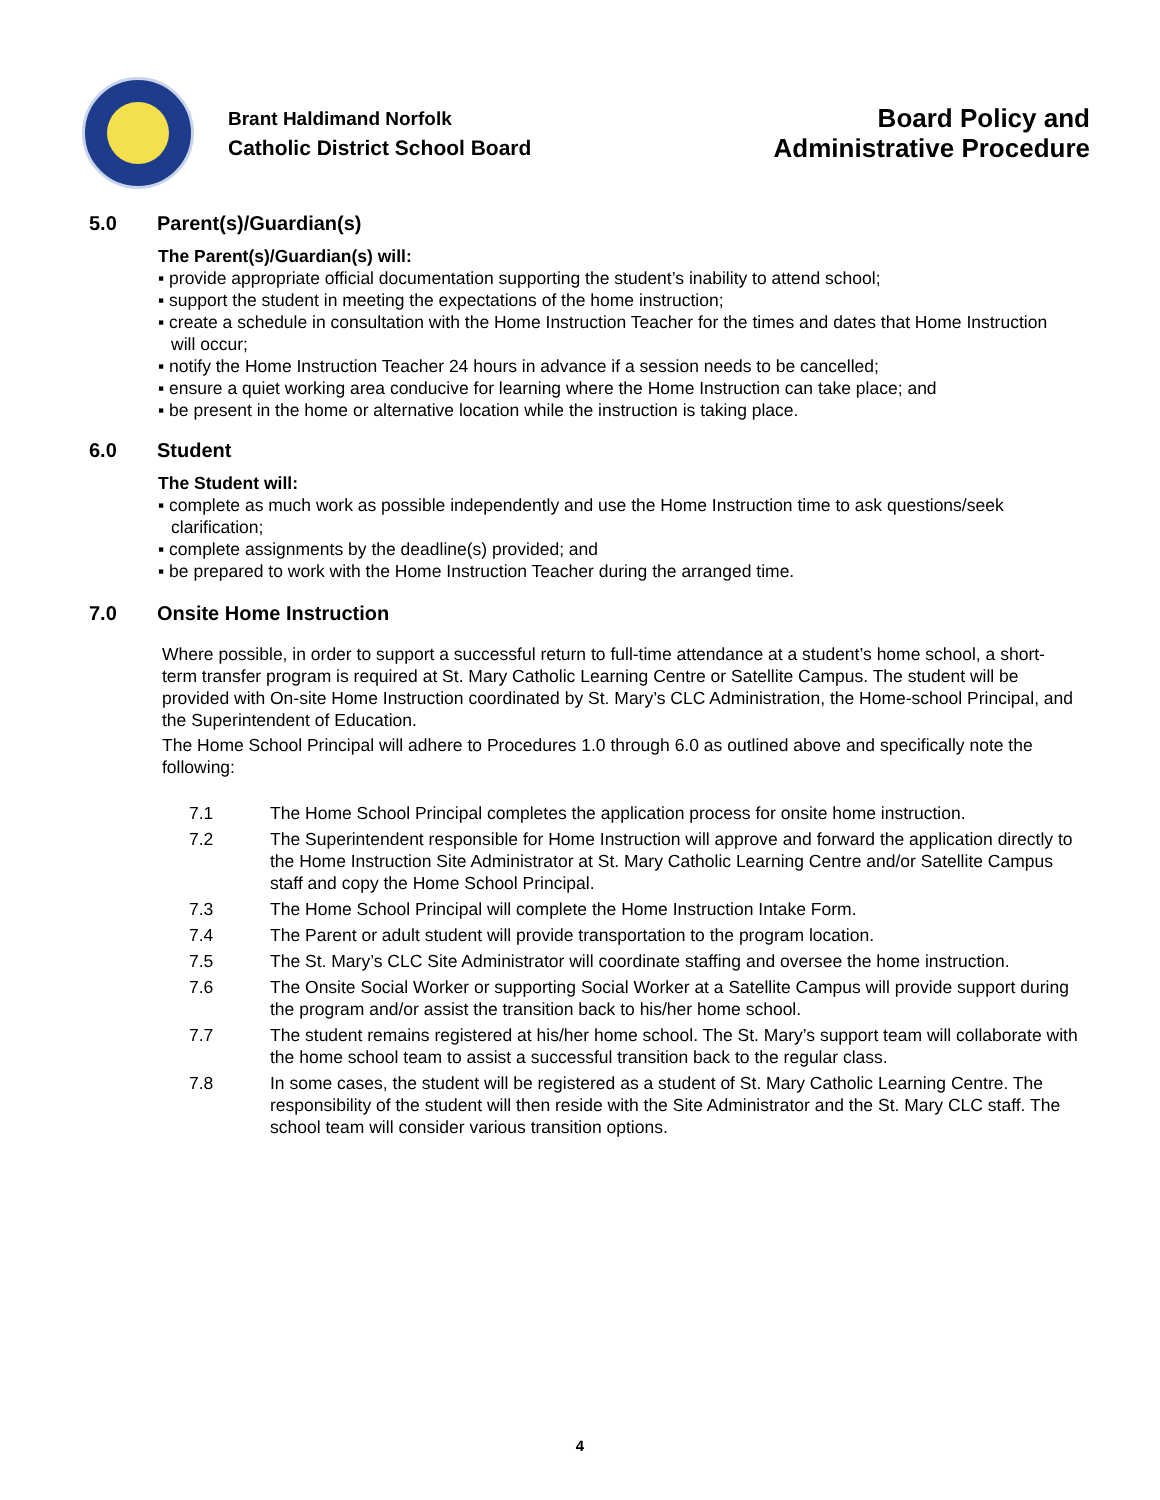Brant Haldimand Norfolk
Catholic District School Board
Board Policy and
Administrative Procedure
5.0 Parent(s)/Guardian(s)
The Parent(s)/Guardian(s) will:
▪ provide appropriate official documentation supporting the student’s inability to attend school;
▪ support the student in meeting the expectations of the home instruction;
▪ create a schedule in consultation with the Home Instruction Teacher for the times and dates that Home Instruction will occur;
▪ notify the Home Instruction Teacher 24 hours in advance if a session needs to be cancelled;
▪ ensure a quiet working area conducive for learning where the Home Instruction can take place; and
▪ be present in the home or alternative location while the instruction is taking place.
6.0 Student
The Student will:
▪ complete as much work as possible independently and use the Home Instruction time to ask questions/seek clarification;
▪ complete assignments by the deadline(s) provided; and
▪ be prepared to work with the Home Instruction Teacher during the arranged time.
7.0 Onsite Home Instruction
Where possible, in order to support a successful return to full-time attendance at a student’s home school, a short-term transfer program is required at St. Mary Catholic Learning Centre or Satellite Campus. The student will be provided with On-site Home Instruction coordinated by St. Mary’s CLC Administration, the Home-school Principal, and the Superintendent of Education.
The Home School Principal will adhere to Procedures 1.0 through 6.0 as outlined above and specifically note the following:
7.1 The Home School Principal completes the application process for onsite home instruction.
7.2 The Superintendent responsible for Home Instruction will approve and forward the application directly to the Home Instruction Site Administrator at St. Mary Catholic Learning Centre and/or Satellite Campus staff and copy the Home School Principal.
7.3 The Home School Principal will complete the Home Instruction Intake Form.
7.4 The Parent or adult student will provide transportation to the program location.
7.5 The St. Mary’s CLC Site Administrator will coordinate staffing and oversee the home instruction.
7.6 The Onsite Social Worker or supporting Social Worker at a Satellite Campus will provide support during the program and/or assist the transition back to his/her home school.
7.7 The student remains registered at his/her home school. The St. Mary’s support team will collaborate with the home school team to assist a successful transition back to the regular class.
7.8 In some cases, the student will be registered as a student of St. Mary Catholic Learning Centre. The responsibility of the student will then reside with the Site Administrator and the St. Mary CLC staff. The school team will consider various transition options.
4